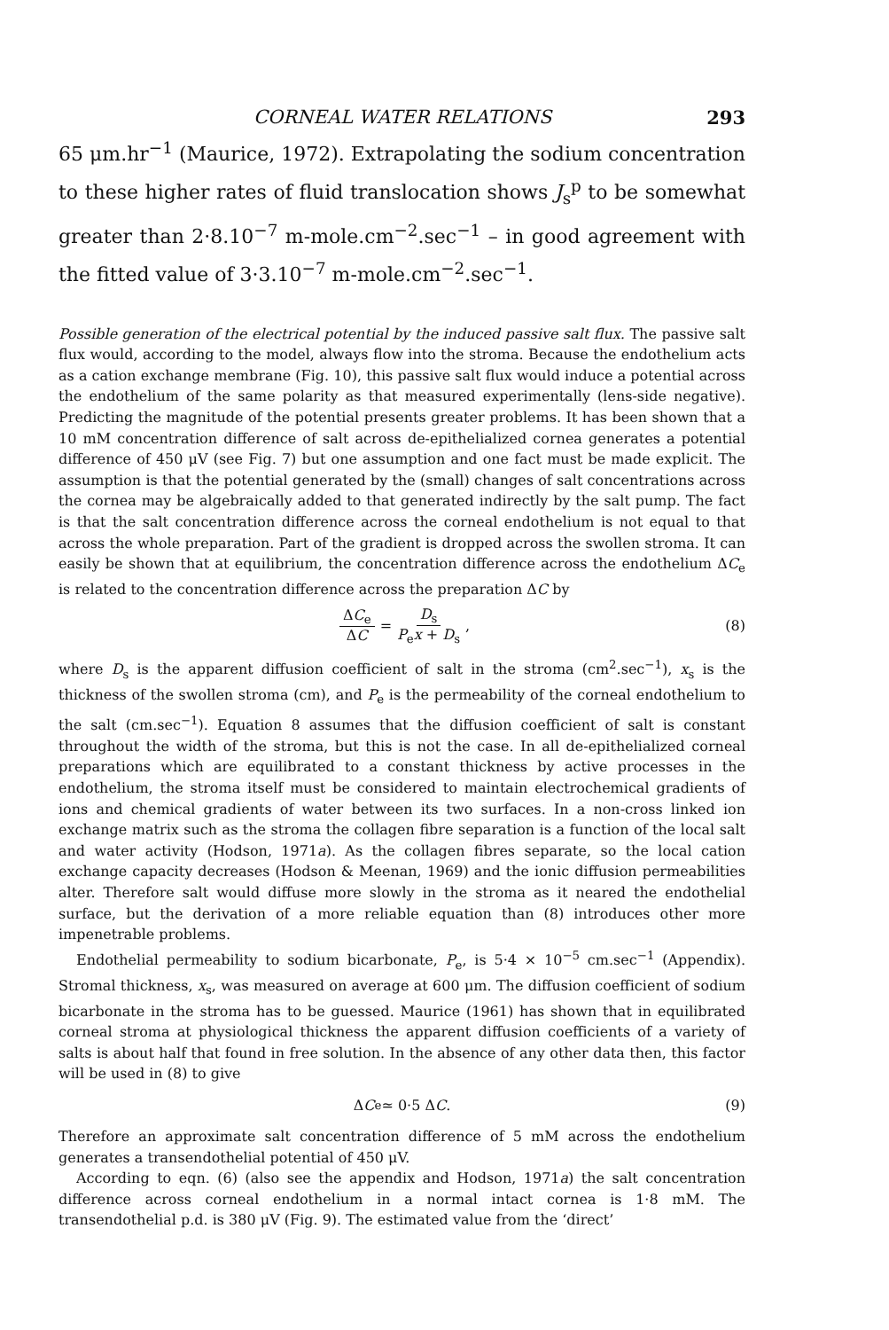CORNEAL WATER RELATIONS 293
65 μm.hr<sup>−1</sup> (Maurice, 1972). Extrapolating the sodium concentration to these higher rates of fluid translocation shows J<sub>s</sub><sup>p</sup> to be somewhat greater than 2·8.10<sup>−7</sup> m-mole.cm<sup>−2</sup>.sec<sup>−1</sup> – in good agreement with the fitted value of 3·3.10<sup>−7</sup> m-mole.cm<sup>−2</sup>.sec<sup>−1</sup>.
Possible generation of the electrical potential by the induced passive salt flux. The passive salt flux would, according to the model, always flow into the stroma. Because the endothelium acts as a cation exchange membrane (Fig. 10), this passive salt flux would induce a potential across the endothelium of the same polarity as that measured experimentally (lens-side negative). Predicting the magnitude of the potential presents greater problems. It has been shown that a 10 mM concentration difference of salt across de-epithelialized cornea generates a potential difference of 450 μV (see Fig. 7) but one assumption and one fact must be made explicit. The assumption is that the potential generated by the (small) changes of salt concentrations across the cornea may be algebraically added to that generated indirectly by the salt pump. The fact is that the salt concentration difference across the corneal endothelium is not equal to that across the whole preparation. Part of the gradient is dropped across the swollen stroma. It can easily be shown that at equilibrium, the concentration difference across the endothelium ΔC<sub>e</sub> is related to the concentration difference across the preparation ΔC by
ΔC<sub>e</sub> ΔC = D<sub>s</sub> P<sub>e</sub>x + D<sub>s</sub>, (8)
where D<sub>s</sub> is the apparent diffusion coefficient of salt in the stroma (cm<sup>2</sup>.sec<sup>−1</sup>), x<sub>s</sub> is the thickness of the swollen stroma (cm), and P<sub>e</sub> is the permeability of the corneal endothelium to the salt (cm.sec<sup>−1</sup>). Equation 8 assumes that the diffusion coefficient of salt is constant throughout the width of the stroma, but this is not the case. In all de-epithelialized corneal preparations which are equilibrated to a constant thickness by active processes in the endothelium, the stroma itself must be considered to maintain electrochemical gradients of ions and chemical gradients of water between its two surfaces. In a non-cross linked ion exchange matrix such as the stroma the collagen fibre separation is a function of the local salt and water activity (Hodson, 1971a). As the collagen fibres separate, so the local cation exchange capacity decreases (Hodson & Meenan, 1969) and the ionic diffusion permeabilities alter. Therefore salt would diffuse more slowly in the stroma as it neared the endothelial surface, but the derivation of a more reliable equation than (8) introduces other more impenetrable problems.
Endothelial permeability to sodium bicarbonate, P<sub>e</sub>, is 5·4 × 10<sup>−5</sup> cm.sec<sup>−1</sup> (Appendix). Stromal thickness, x<sub>s</sub>, was measured on average at 600 μm. The diffusion coefficient of sodium bicarbonate in the stroma has to be guessed. Maurice (1961) has shown that in equilibrated corneal stroma at physiological thickness the apparent diffusion coefficients of a variety of salts is about half that found in free solution. In the absence of any other data then, this factor will be used in (8) to give
Δ C<sub>e</sub> ≃ 0·5 Δ C. (9)
Therefore an approximate salt concentration difference of 5 mM across the endothelium generates a transendothelial potential of 450 μV.
According to eqn. (6) (also see the appendix and Hodson, 1971a) the salt concentration difference across corneal endothelium in a normal intact cornea is 1·8 mM. The transendothelial p.d. is 380 μV (Fig. 9). The estimated value from the ‘direct’